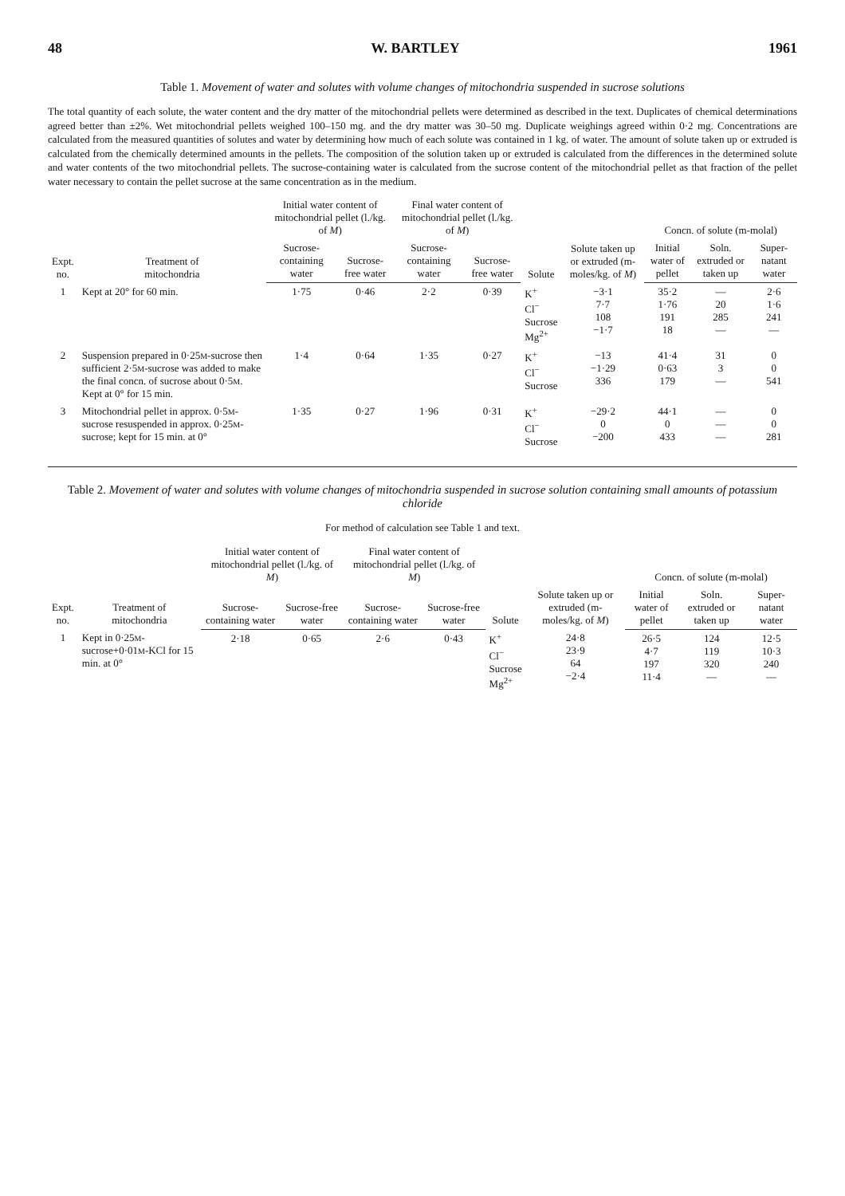48 W. BARTLEY 1961
Table 1. Movement of water and solutes with volume changes of mitochondria suspended in sucrose solutions
The total quantity of each solute, the water content and the dry matter of the mitochondrial pellets were determined as described in the text. Duplicates of chemical determinations agreed better than ±2%. Wet mitochondrial pellets weighed 100–150 mg. and the dry matter was 30–50 mg. Duplicate weighings agreed within 0·2 mg. Concentrations are calculated from the measured quantities of solutes and water by determining how much of each solute was contained in 1 kg. of water. The amount of solute taken up or extruded is calculated from the chemically determined amounts in the pellets. The composition of the solution taken up or extruded is calculated from the differences in the determined solute and water contents of the two mitochondrial pellets. The sucrose-containing water is calculated from the sucrose content of the mitochondrial pellet as that fraction of the pellet water necessary to contain the pellet sucrose at the same concentration as in the medium.
| Expt. no. | Treatment of mitochondria | Initial water content of mitochondrial pellet (l./kg. of M ) | | Final water content of mitochondrial pellet (l./kg. of M ) | | Solute | Solute taken up or extruded (m-moles/kg. of M ) | Concn. of solute (m-molal) | | |
| --- | --- | --- | --- | --- | --- | --- | --- | --- | --- | --- |
| | | Sucrose-containing water | Sucrose-free water | Sucrose-containing water | Sucrose-free water | | | Initial water of pellet | Soln. extruded or taken up | Super-natant water |
| 1 | Kept at 20° for 60 min. | 1·75 | 0·46 | 2·2 | 0·39 | K<sup>+</sup> Cl<sup>−</sup> Sucrose Mg<sup>2+</sup> | −3·1 7·7 108 −1·7 | 35·2 1·76 191 18 | — 20 285 — | 2·6 1·6 241 — |
| 2 | Suspension prepared in 0·25 M -sucrose then sufficient 2·5 M -sucrose was added to make the final concn. of sucrose about 0·5 M . Kept at 0° for 15 min. | 1·4 | 0·64 | 1·35 | 0·27 | K<sup>+</sup> Cl<sup>−</sup> Sucrose | −13 −1·29 336 | 41·4 0·63 179 | 31 3 — | 0 0 541 |
| 3 | Mitochondrial pellet in approx. 0·5 M -sucrose resuspended in approx. 0·25 M -sucrose; kept for 15 min. at 0° | 1·35 | 0·27 | 1·96 | 0·31 | K<sup>+</sup> Cl<sup>−</sup> Sucrose | −29·2 0 −200 | 44·1 0 433 | — — — | 0 0 281 |
Table 2. Movement of water and solutes with volume changes of mitochondria suspended in sucrose solution containing small amounts of potassium chloride
For method of calculation see Table 1 and text.
| Expt. no. | Treatment of mitochondria | Initial water content of mitochondrial pellet (l./kg. of M ) | | Final water content of mitochondrial pellet (l./kg. of M ) | | Solute | Solute taken up or extruded (m-moles/kg. of M ) | Concn. of solute (m-molal) | | |
| --- | --- | --- | --- | --- | --- | --- | --- | --- | --- | --- |
| | | Sucrose-containing water | Sucrose-free water | Sucrose-containing water | Sucrose-free water | | | Initial water of pellet | Soln. extruded or taken up | Super-natant water |
| 1 | Kept in 0·25 M -sucrose+0·01 M -KCl for 15 min. at 0° | 2·18 | 0·65 | 2·6 | 0·43 | K<sup>+</sup> Cl<sup>−</sup> Sucrose Mg<sup>2+</sup> | 24·8 23·9 64 −2·4 | 26·5 4·7 197 11·4 | 124 119 320 — | 12·5 10·3 240 — |